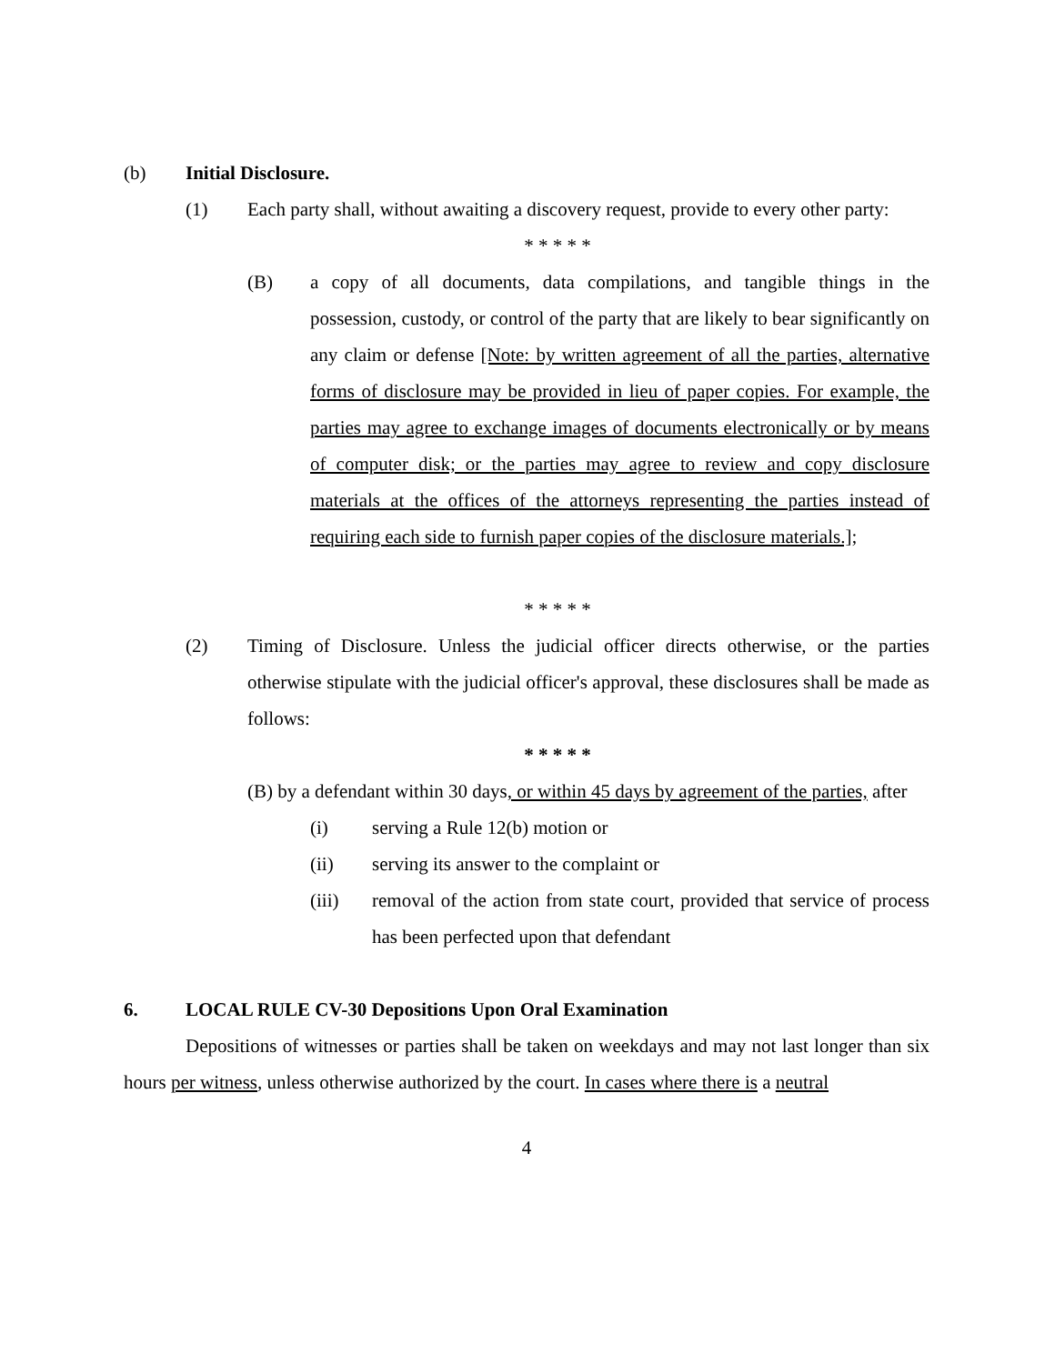(b) Initial Disclosure.
(1) Each party shall, without awaiting a discovery request, provide to every other party:
* * * * *
(B) a copy of all documents, data compilations, and tangible things in the possession, custody, or control of the party that are likely to bear significantly on any claim or defense [Note: by written agreement of all the parties, alternative forms of disclosure may be provided in lieu of paper copies. For example, the parties may agree to exchange images of documents electronically or by means of computer disk; or the parties may agree to review and copy disclosure materials at the offices of the attorneys representing the parties instead of requiring each side to furnish paper copies of the disclosure materials.];
* * * * *
(2) Timing of Disclosure. Unless the judicial officer directs otherwise, or the parties otherwise stipulate with the judicial officer's approval, these disclosures shall be made as follows:
* * * * *
(B) by a defendant within 30 days, or within 45 days by agreement of the parties, after
(i) serving a Rule 12(b) motion or
(ii) serving its answer to the complaint or
(iii) removal of the action from state court, provided that service of process has been perfected upon that defendant
6. LOCAL RULE CV-30 Depositions Upon Oral Examination
Depositions of witnesses or parties shall be taken on weekdays and may not last longer than six hours per witness, unless otherwise authorized by the court. In cases where there is a neutral
4